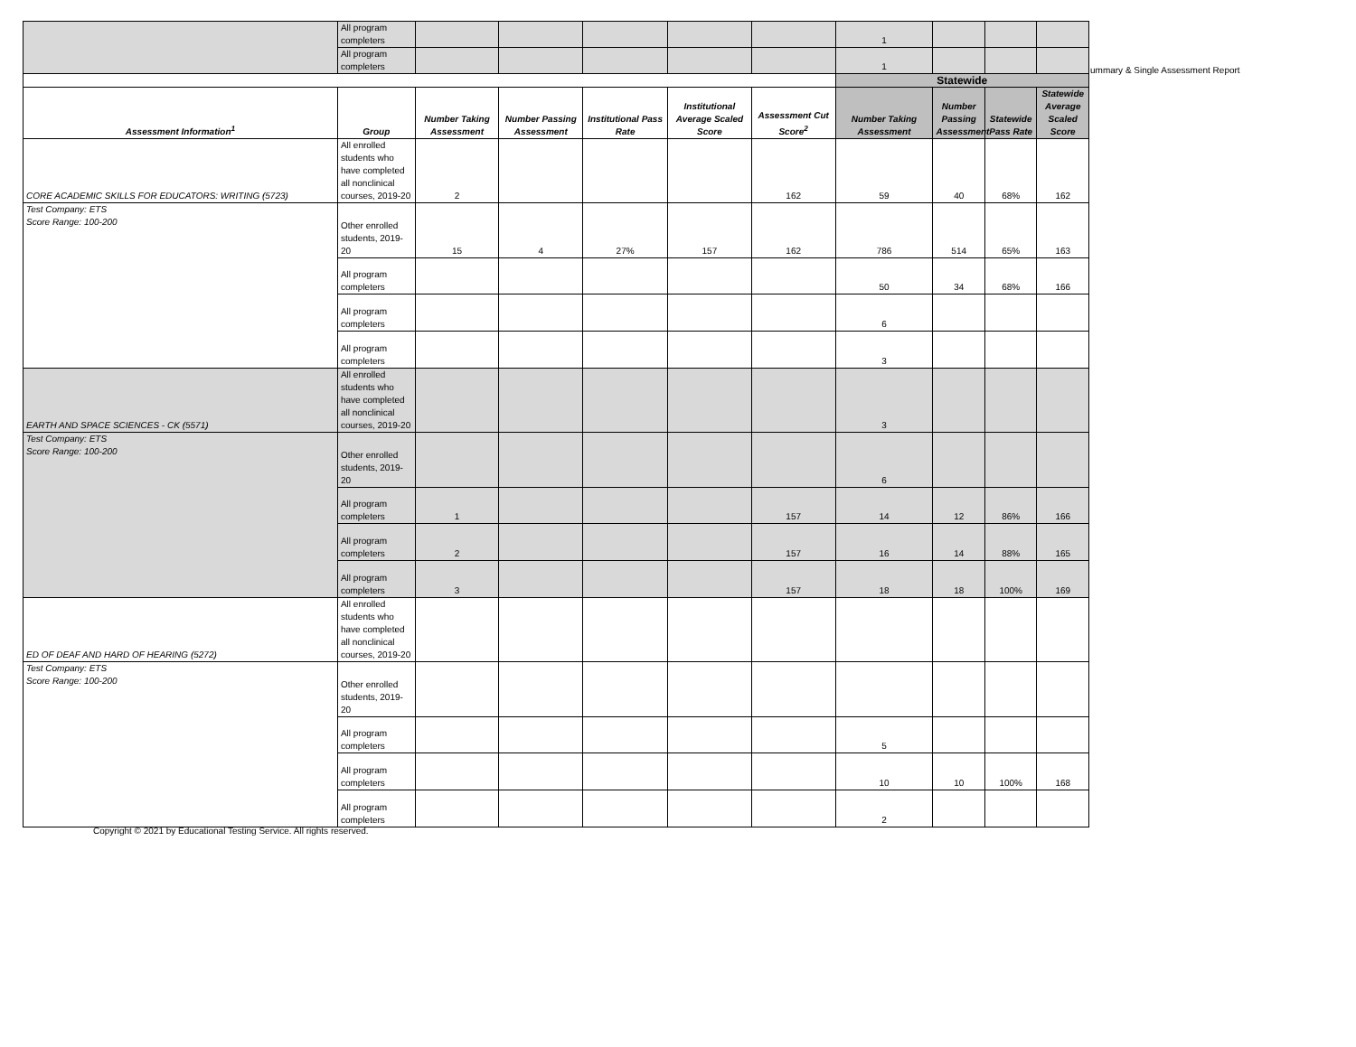ummary & Single Assessment Report
| | All program completers | | | | | | 1 | | | |
| | All program completers | | | | | | 1 | | | |
| | | | | | | | Statewide | | | |
| Assessment Information<sup>1</sup> | Group | Number Taking Assessment | Number Passing Assessment | Institutional Pass Rate | Institutional Average Scaled Score | Assessment Cut Score<sup>2</sup> | Number Taking Assessment | Number Passing Assessment | Statewide Pass Rate | Statewide Average Scaled Score |
| CORE ACADEMIC SKILLS FOR EDUCATORS: WRITING (5723) | All enrolled students who have completed all nonclinical courses, 2019-20 | 2 | | | | 162 | 59 | 40 | 68% | 162 |
| Test Company: ETS Score Range: 100-200 | Other enrolled students, 2019-20 | 15 | 4 | 27% | 157 | 162 | 786 | 514 | 65% | 163 |
| | All program completers | | | | | | 50 | 34 | 68% | 166 |
| | All program completers | | | | | | 6 | | | |
| | All program completers | | | | | | 3 | | | |
| EARTH AND SPACE SCIENCES - CK (5571) | All enrolled students who have completed all nonclinical courses, 2019-20 | | | | | | 3 | | | |
| Test Company: ETS Score Range: 100-200 | Other enrolled students, 2019-20 | | | | | | 6 | | | |
| | All program completers | 1 | | | | 157 | 14 | 12 | 86% | 166 |
| | All program completers | 2 | | | | 157 | 16 | 14 | 88% | 165 |
| | All program completers | 3 | | | | 157 | 18 | 18 | 100% | 169 |
| ED OF DEAF AND HARD OF HEARING (5272) | All enrolled students who have completed all nonclinical courses, 2019-20 | | | | | | | | | |
| Test Company: ETS Score Range: 100-200 | Other enrolled students, 2019-20 | | | | | | | | | |
| | All program completers | | | | | | 5 | | | |
| | All program completers | | | | | | 10 | 10 | 100% | 168 |
| | All program completers | | | | | | 2 | | | |
Copyright © 2021 by Educational Testing Service. All rights reserved.